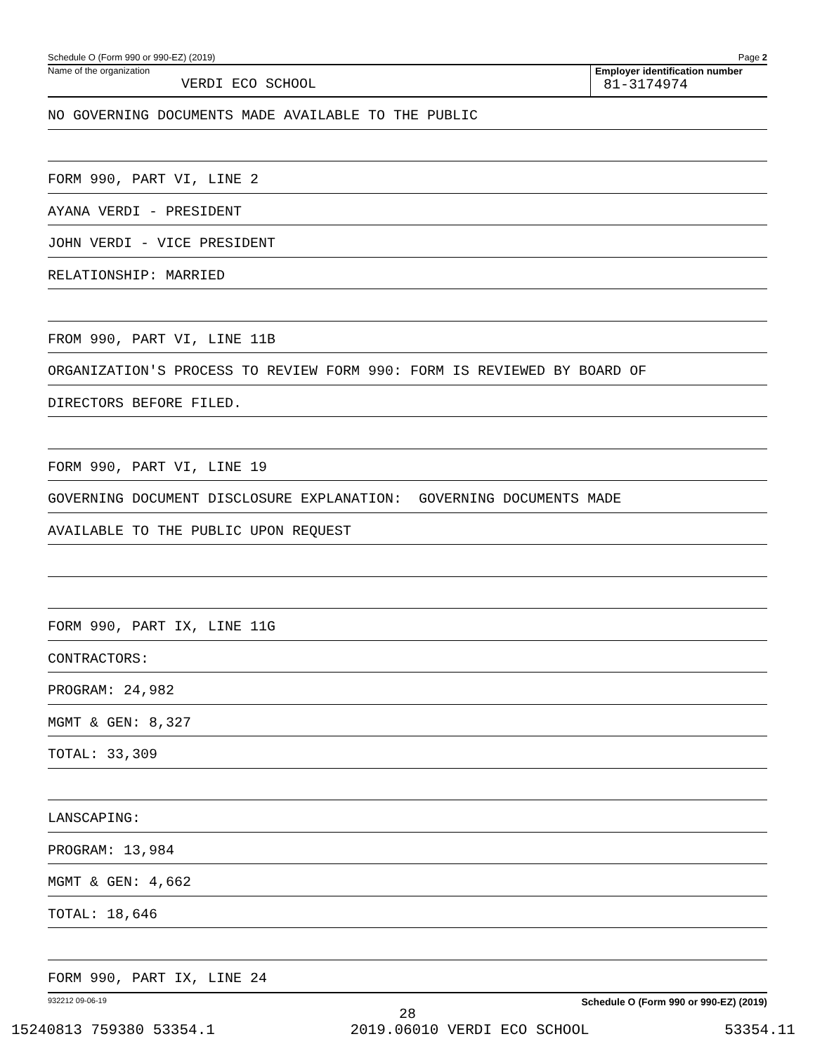Schedule O (Form 990 or 990-EZ) (2019) Page 2
Name of the organization
VERDI ECO SCHOOL
Employer identification number
81-3174974
NO GOVERNING DOCUMENTS MADE AVAILABLE TO THE PUBLIC
FORM 990, PART VI, LINE 2
AYANA VERDI - PRESIDENT
JOHN VERDI - VICE PRESIDENT
RELATIONSHIP: MARRIED
FROM 990, PART VI, LINE 11B
ORGANIZATION'S PROCESS TO REVIEW FORM 990: FORM IS REVIEWED BY BOARD OF
DIRECTORS BEFORE FILED.
FORM 990, PART VI, LINE 19
GOVERNING DOCUMENT DISCLOSURE EXPLANATION: GOVERNING DOCUMENTS MADE
AVAILABLE TO THE PUBLIC UPON REQUEST
FORM 990, PART IX, LINE 11G
CONTRACTORS:
PROGRAM: 24,982
MGMT & GEN: 8,327
TOTAL: 33,309
LANSCAPING:
PROGRAM: 13,984
MGMT & GEN: 4,662
TOTAL: 18,646
FORM 990, PART IX, LINE 24
932212 09-06-19 Schedule O (Form 990 or 990-EZ) (2019)
28
15240813 759380 53354.1 2019.06010 VERDI ECO SCHOOL 53354.11